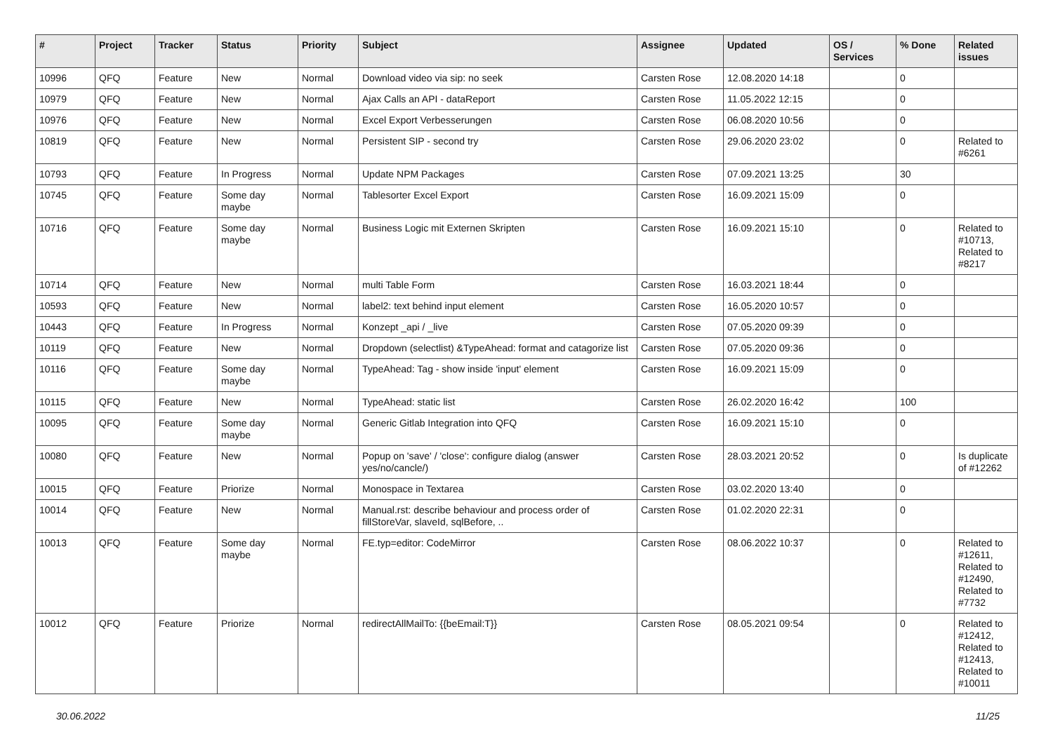| # | Project | Tracker | Status | Priority | Subject | Assignee | Updated | OS / Services | % Done | Related issues |
| --- | --- | --- | --- | --- | --- | --- | --- | --- | --- | --- |
| 10996 | QFQ | Feature | New | Normal | Download video via sip: no seek | Carsten Rose | 12.08.2020 14:18 | | 0 | |
| 10979 | QFQ | Feature | New | Normal | Ajax Calls an API - dataReport | Carsten Rose | 11.05.2022 12:15 | | 0 | |
| 10976 | QFQ | Feature | New | Normal | Excel Export Verbesserungen | Carsten Rose | 06.08.2020 10:56 | | 0 | |
| 10819 | QFQ | Feature | New | Normal | Persistent SIP - second try | Carsten Rose | 29.06.2020 23:02 | | 0 | Related to #6261 |
| 10793 | QFQ | Feature | In Progress | Normal | Update NPM Packages | Carsten Rose | 07.09.2021 13:25 | | 30 | |
| 10745 | QFQ | Feature | Some day maybe | Normal | Tablesorter Excel Export | Carsten Rose | 16.09.2021 15:09 | | 0 | |
| 10716 | QFQ | Feature | Some day maybe | Normal | Business Logic mit Externen Skripten | Carsten Rose | 16.09.2021 15:10 | | 0 | Related to #10713, Related to #8217 |
| 10714 | QFQ | Feature | New | Normal | multi Table Form | Carsten Rose | 16.03.2021 18:44 | | 0 | |
| 10593 | QFQ | Feature | New | Normal | label2: text behind input element | Carsten Rose | 16.05.2020 10:57 | | 0 | |
| 10443 | QFQ | Feature | In Progress | Normal | Konzept _api / _live | Carsten Rose | 07.05.2020 09:39 | | 0 | |
| 10119 | QFQ | Feature | New | Normal | Dropdown (selectlist) &TypeAhead: format and catagorize list | Carsten Rose | 07.05.2020 09:36 | | 0 | |
| 10116 | QFQ | Feature | Some day maybe | Normal | TypeAhead: Tag - show inside 'input' element | Carsten Rose | 16.09.2021 15:09 | | 0 | |
| 10115 | QFQ | Feature | New | Normal | TypeAhead: static list | Carsten Rose | 26.02.2020 16:42 | | 100 | |
| 10095 | QFQ | Feature | Some day maybe | Normal | Generic Gitlab Integration into QFQ | Carsten Rose | 16.09.2021 15:10 | | 0 | |
| 10080 | QFQ | Feature | New | Normal | Popup on 'save' / 'close': configure dialog (answer yes/no/cancle/) | Carsten Rose | 28.03.2021 20:52 | | 0 | Is duplicate of #12262 |
| 10015 | QFQ | Feature | Priorize | Normal | Monospace in Textarea | Carsten Rose | 03.02.2020 13:40 | | 0 | |
| 10014 | QFQ | Feature | New | Normal | Manual.rst: describe behaviour and process order of fillStoreVar, slaveId, sqlBefore, .. | Carsten Rose | 01.02.2020 22:31 | | 0 | |
| 10013 | QFQ | Feature | Some day maybe | Normal | FE.typ=editor: CodeMirror | Carsten Rose | 08.06.2022 10:37 | | 0 | Related to #12611, Related to #12490, Related to #7732 |
| 10012 | QFQ | Feature | Priorize | Normal | redirectAllMailTo: {{beEmail:T}} | Carsten Rose | 08.05.2021 09:54 | | 0 | Related to #12412, Related to #12413, Related to #10011 |
30.06.2022 11/25